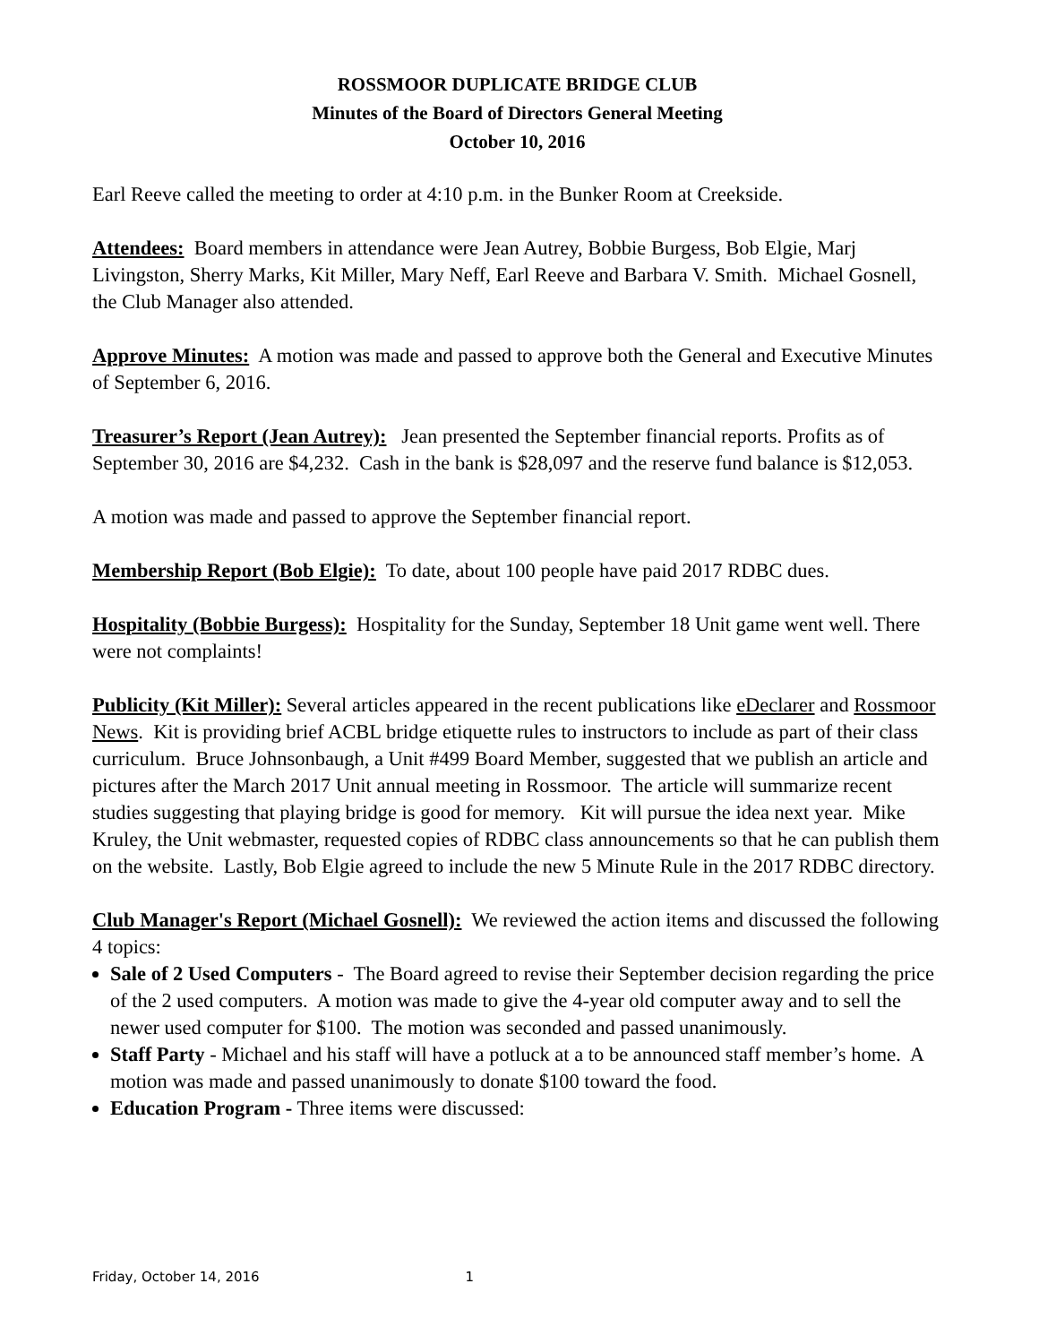ROSSMOOR DUPLICATE BRIDGE CLUB
Minutes of the Board of Directors General Meeting
October 10, 2016
Earl Reeve called the meeting to order at 4:10 p.m. in the Bunker Room at Creekside.
Attendees: Board members in attendance were Jean Autrey, Bobbie Burgess, Bob Elgie, Marj Livingston, Sherry Marks, Kit Miller, Mary Neff, Earl Reeve and Barbara V. Smith. Michael Gosnell, the Club Manager also attended.
Approve Minutes: A motion was made and passed to approve both the General and Executive Minutes of September 6, 2016.
Treasurer’s Report (Jean Autrey): Jean presented the September financial reports. Profits as of September 30, 2016 are $4,232. Cash in the bank is $28,097 and the reserve fund balance is $12,053.
A motion was made and passed to approve the September financial report.
Membership Report (Bob Elgie): To date, about 100 people have paid 2017 RDBC dues.
Hospitality (Bobbie Burgess): Hospitality for the Sunday, September 18 Unit game went well. There were not complaints!
Publicity (Kit Miller): Several articles appeared in the recent publications like eDeclarer and Rossmoor News. Kit is providing brief ACBL bridge etiquette rules to instructors to include as part of their class curriculum. Bruce Johnsonbaugh, a Unit #499 Board Member, suggested that we publish an article and pictures after the March 2017 Unit annual meeting in Rossmoor. The article will summarize recent studies suggesting that playing bridge is good for memory. Kit will pursue the idea next year. Mike Kruley, the Unit webmaster, requested copies of RDBC class announcements so that he can publish them on the website. Lastly, Bob Elgie agreed to include the new 5 Minute Rule in the 2017 RDBC directory.
Club Manager's Report (Michael Gosnell): We reviewed the action items and discussed the following 4 topics:
Sale of 2 Used Computers - The Board agreed to revise their September decision regarding the price of the 2 used computers. A motion was made to give the 4-year old computer away and to sell the newer used computer for $100. The motion was seconded and passed unanimously.
Staff Party - Michael and his staff will have a potluck at a to be announced staff member’s home. A motion was made and passed unanimously to donate $100 toward the food.
Education Program - Three items were discussed:
Friday, October 14, 2016 1